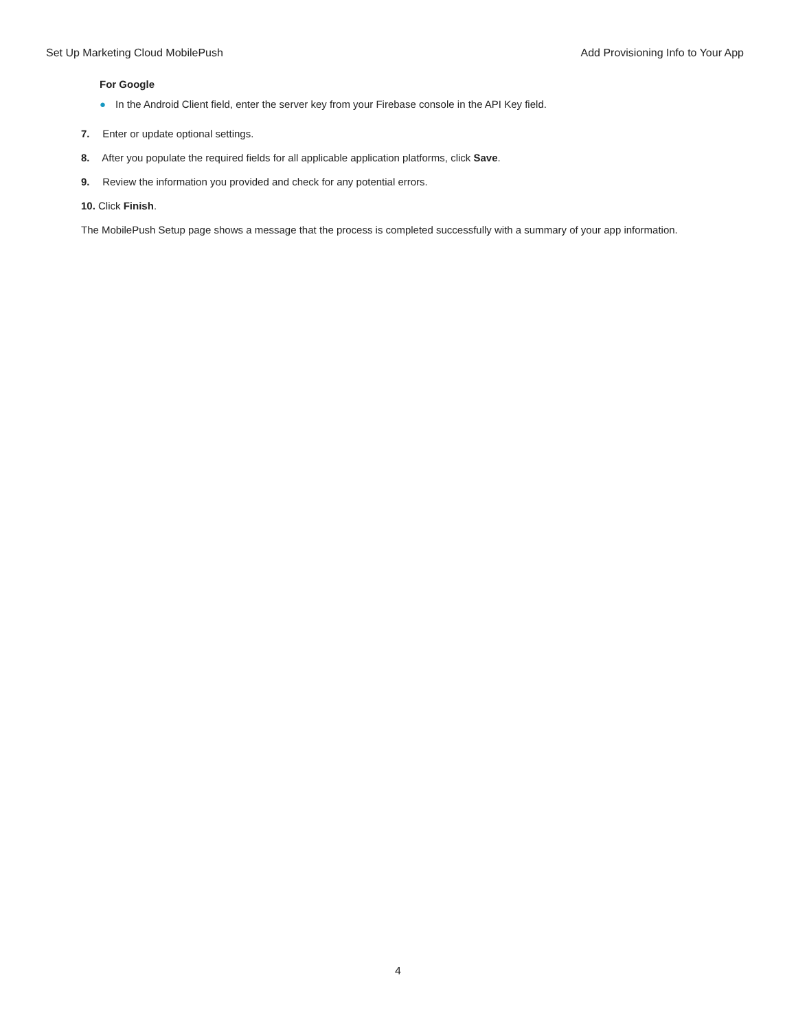Set Up Marketing Cloud MobilePush Add Provisioning Info to Your App
For Google
● In the Android Client field, enter the server key from your Firebase console in the API Key field.
7. Enter or update optional settings.
8. After you populate the required fields for all applicable application platforms, click Save.
9. Review the information you provided and check for any potential errors.
10. Click Finish.
The MobilePush Setup page shows a message that the process is completed successfully with a summary of your app information.
4